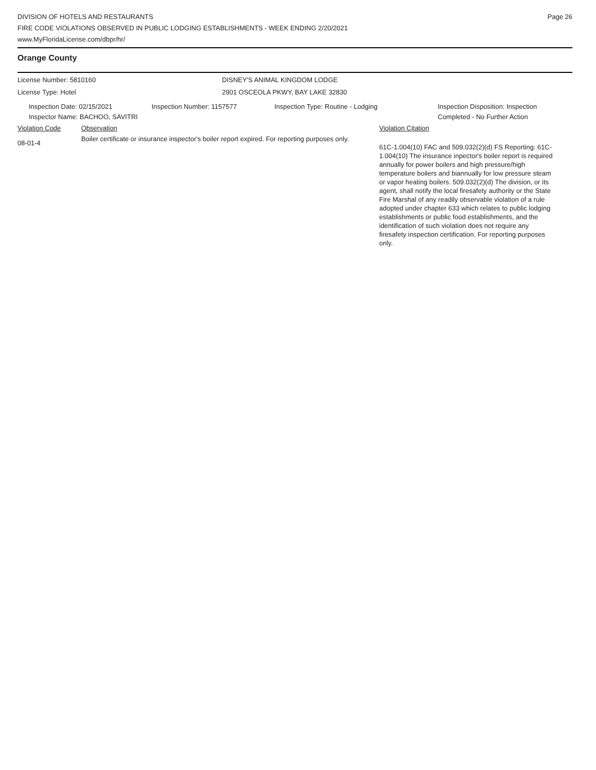DIVISION OF HOTELS AND RESTAURANTS
FIRE CODE VIOLATIONS OBSERVED IN PUBLIC LODGING ESTABLISHMENTS - WEEK ENDING 2/20/2021
www.MyFloridaLicense.com/dbpr/hr/
Page 26
Orange County
License Number: 5810160 DISNEY'S ANIMAL KINGDOM LODGE
License Type: Hotel 2901 OSCEOLA PKWY, BAY LAKE 32830
Inspection Date: 02/15/2021
Inspector Name: BACHOO, SAVITRI
Inspection Number: 1157577 Inspection Type: Routine - Lodging Inspection Disposition: Inspection
Completed - No Further Action
Violation Code Observation Violation Citation
08-01-4
Boiler certificate or insurance inspector's boiler report expired. For reporting purposes only.
61C-1.004(10) FAC and 509.032(2)(d) FS Reporting: 61C-1.004(10) The insurance inpector's boiler report is required annually for power boilers and high pressure/high temperature boilers and biannually for low pressure steam or vapor heating boilers. 509.032(2)(d) The division, or its agent, shall notify the local firesafety authority or the State Fire Marshal of any readily observable violation of a rule adopted under chapter 633 which relates to public lodging establishments or public food establishments, and the identification of such violation does not require any firesafety inspection certification. For reporting purposes only.